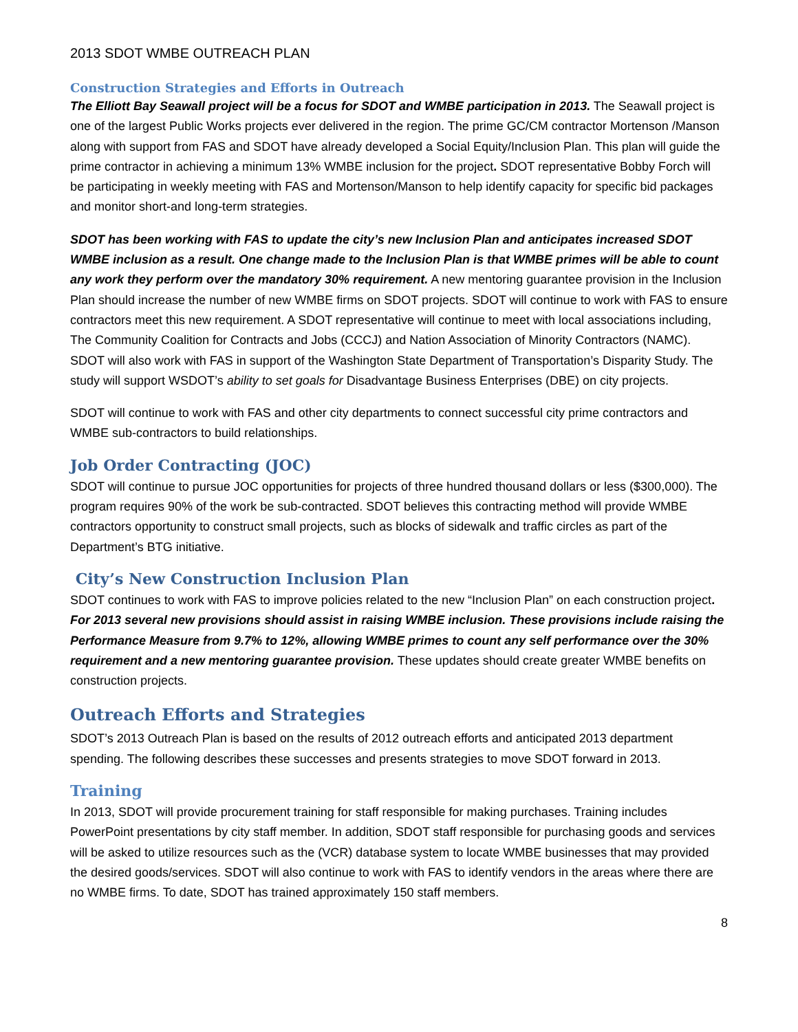2013 SDOT WMBE OUTREACH PLAN
Construction Strategies and Efforts in Outreach
The Elliott Bay Seawall project will be a focus for SDOT and WMBE participation in 2013. The Seawall project is one of the largest Public Works projects ever delivered in the region. The prime GC/CM contractor Mortenson /Manson along with support from FAS and SDOT have already developed a Social Equity/Inclusion Plan. This plan will guide the prime contractor in achieving a minimum 13% WMBE inclusion for the project. SDOT representative Bobby Forch will be participating in weekly meeting with FAS and Mortenson/Manson to help identify capacity for specific bid packages and monitor short-and long-term strategies.
SDOT has been working with FAS to update the city’s new Inclusion Plan and anticipates increased SDOT WMBE inclusion as a result. One change made to the Inclusion Plan is that WMBE primes will be able to count any work they perform over the mandatory 30% requirement. A new mentoring guarantee provision in the Inclusion Plan should increase the number of new WMBE firms on SDOT projects. SDOT will continue to work with FAS to ensure contractors meet this new requirement. A SDOT representative will continue to meet with local associations including, The Community Coalition for Contracts and Jobs (CCCJ) and Nation Association of Minority Contractors (NAMC). SDOT will also work with FAS in support of the Washington State Department of Transportation’s Disparity Study. The study will support WSDOT’s ability to set goals for Disadvantage Business Enterprises (DBE) on city projects.
SDOT will continue to work with FAS and other city departments to connect successful city prime contractors and WMBE sub-contractors to build relationships.
Job Order Contracting (JOC)
SDOT will continue to pursue JOC opportunities for projects of three hundred thousand dollars or less ($300,000). The program requires 90% of the work be sub-contracted. SDOT believes this contracting method will provide WMBE contractors opportunity to construct small projects, such as blocks of sidewalk and traffic circles as part of the Department’s BTG initiative.
City’s New Construction Inclusion Plan
SDOT continues to work with FAS to improve policies related to the new “Inclusion Plan” on each construction project. For 2013 several new provisions should assist in raising WMBE inclusion. These provisions include raising the Performance Measure from 9.7% to 12%, allowing WMBE primes to count any self performance over the 30% requirement and a new mentoring guarantee provision. These updates should create greater WMBE benefits on construction projects.
Outreach Efforts and Strategies
SDOT’s 2013 Outreach Plan is based on the results of 2012 outreach efforts and anticipated 2013 department spending. The following describes these successes and presents strategies to move SDOT forward in 2013.
Training
In 2013, SDOT will provide procurement training for staff responsible for making purchases. Training includes PowerPoint presentations by city staff member. In addition, SDOT staff responsible for purchasing goods and services will be asked to utilize resources such as the (VCR) database system to locate WMBE businesses that may provided the desired goods/services. SDOT will also continue to work with FAS to identify vendors in the areas where there are no WMBE firms. To date, SDOT has trained approximately 150 staff members.
8